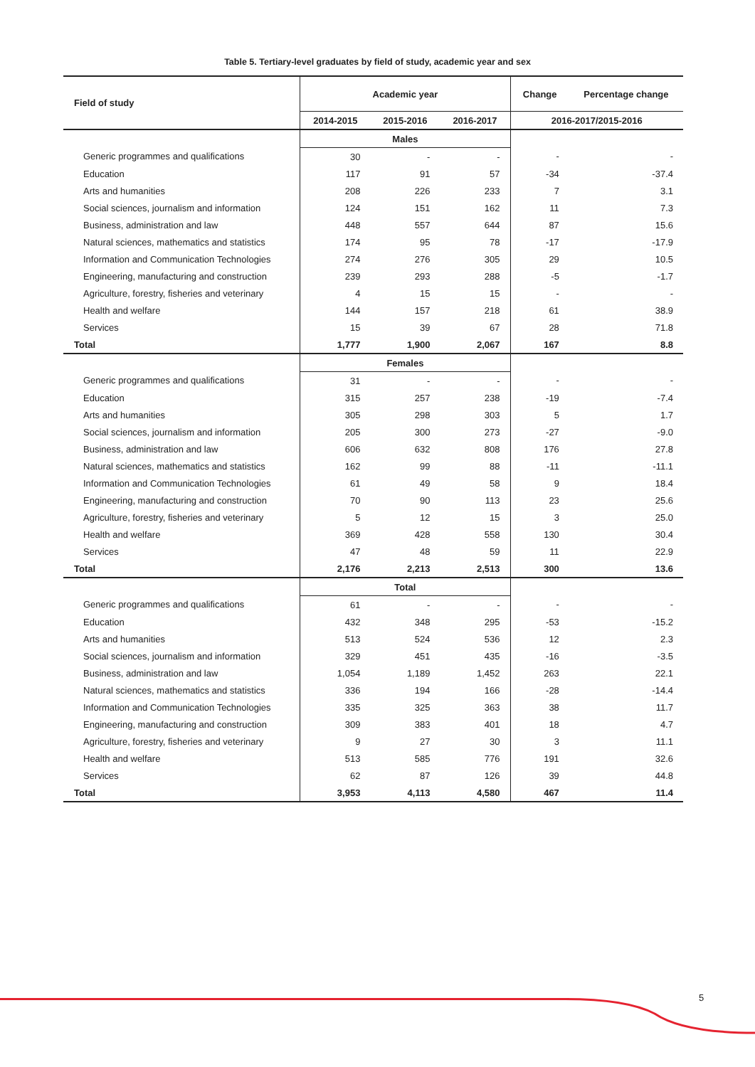Table 5. Tertiary-level graduates by field of study, academic year and sex
| Field of study | Academic year | | | Change | Percentage change |
| --- | --- | --- | --- | --- | --- |
| | 2014-2015 | 2015-2016 | 2016-2017 | 2016-2017/2015-2016 | |
| | Males | | | | |
| Generic programmes and qualifications | 30 | - | - | - | - |
| Education | 117 | 91 | 57 | -34 | -37.4 |
| Arts and humanities | 208 | 226 | 233 | 7 | 3.1 |
| Social sciences, journalism and information | 124 | 151 | 162 | 11 | 7.3 |
| Business, administration and law | 448 | 557 | 644 | 87 | 15.6 |
| Natural sciences, mathematics and statistics | 174 | 95 | 78 | -17 | -17.9 |
| Information and Communication Technologies | 274 | 276 | 305 | 29 | 10.5 |
| Engineering, manufacturing and construction | 239 | 293 | 288 | -5 | -1.7 |
| Agriculture, forestry, fisheries and veterinary | 4 | 15 | 15 | - | - |
| Health and welfare | 144 | 157 | 218 | 61 | 38.9 |
| Services | 15 | 39 | 67 | 28 | 71.8 |
| Total | 1,777 | 1,900 | 2,067 | 167 | 8.8 |
| | Females | | | | |
| Generic programmes and qualifications | 31 | - | - | - | - |
| Education | 315 | 257 | 238 | -19 | -7.4 |
| Arts and humanities | 305 | 298 | 303 | 5 | 1.7 |
| Social sciences, journalism and information | 205 | 300 | 273 | -27 | -9.0 |
| Business, administration and law | 606 | 632 | 808 | 176 | 27.8 |
| Natural sciences, mathematics and statistics | 162 | 99 | 88 | -11 | -11.1 |
| Information and Communication Technologies | 61 | 49 | 58 | 9 | 18.4 |
| Engineering, manufacturing and construction | 70 | 90 | 113 | 23 | 25.6 |
| Agriculture, forestry, fisheries and veterinary | 5 | 12 | 15 | 3 | 25.0 |
| Health and welfare | 369 | 428 | 558 | 130 | 30.4 |
| Services | 47 | 48 | 59 | 11 | 22.9 |
| Total | 2,176 | 2,213 | 2,513 | 300 | 13.6 |
| | Total | | | | |
| Generic programmes and qualifications | 61 | - | - | - | - |
| Education | 432 | 348 | 295 | -53 | -15.2 |
| Arts and humanities | 513 | 524 | 536 | 12 | 2.3 |
| Social sciences, journalism and information | 329 | 451 | 435 | -16 | -3.5 |
| Business, administration and law | 1,054 | 1,189 | 1,452 | 263 | 22.1 |
| Natural sciences, mathematics and statistics | 336 | 194 | 166 | -28 | -14.4 |
| Information and Communication Technologies | 335 | 325 | 363 | 38 | 11.7 |
| Engineering, manufacturing and construction | 309 | 383 | 401 | 18 | 4.7 |
| Agriculture, forestry, fisheries and veterinary | 9 | 27 | 30 | 3 | 11.1 |
| Health and welfare | 513 | 585 | 776 | 191 | 32.6 |
| Services | 62 | 87 | 126 | 39 | 44.8 |
| Total | 3,953 | 4,113 | 4,580 | 467 | 11.4 |
5